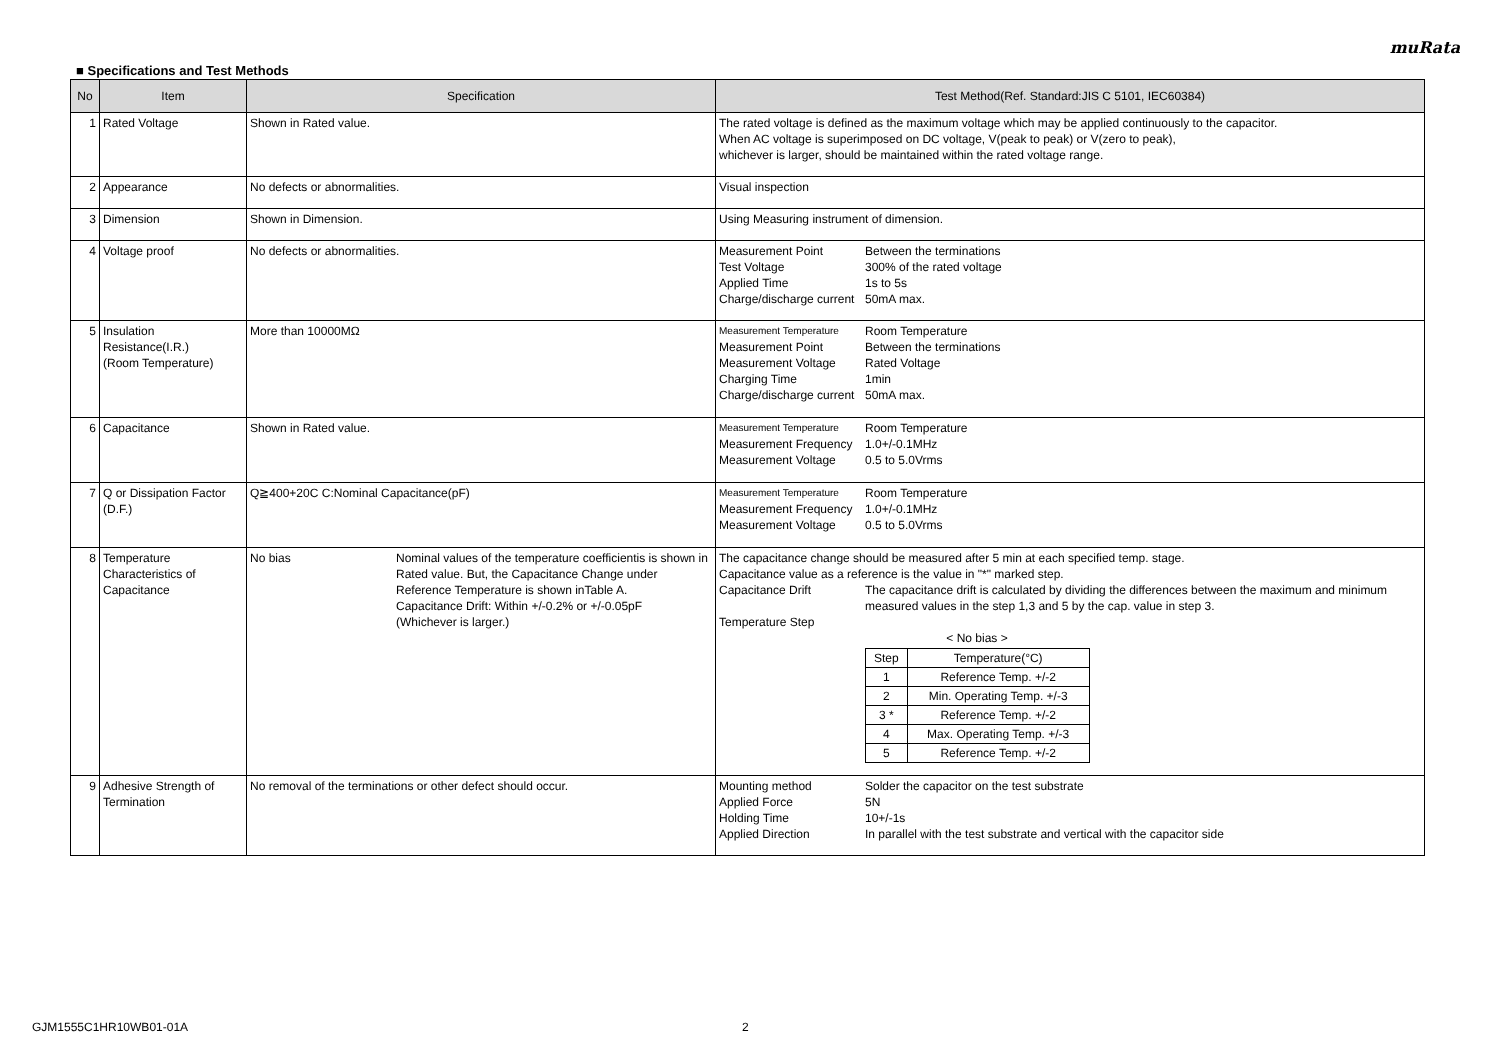muRata
■ Specifications and Test Methods
| No | Item | Specification | Test Method(Ref. Standard:JIS C 5101, IEC60384) |
| --- | --- | --- | --- |
| 1 | Rated Voltage | Shown in Rated value. | The rated voltage is defined as the maximum voltage which may be applied continuously to the capacitor. When AC voltage is superimposed on DC voltage, V(peak to peak) or V(zero to peak), whichever is larger, should be maintained within the rated voltage range. |
| 2 | Appearance | No defects or abnormalities. | Visual inspection |
| 3 | Dimension | Shown in Dimension. | Using Measuring instrument of dimension. |
| 4 | Voltage proof | No defects or abnormalities. | Measurement Point Between the terminations Test Voltage 300% of the rated voltage Applied Time 1s to 5s Charge/discharge current 50mA max. |
| 5 | Insulation Resistance(I.R.) (Room Temperature) | More than 10000MΩ | Measurement Temperature Room Temperature Measurement Point Between the terminations Measurement Voltage Rated Voltage Charging Time 1min Charge/discharge current 50mA max. |
| 6 | Capacitance | Shown in Rated value. | Measurement Temperature Room Temperature Measurement Frequency 1.0+/-0.1MHz Measurement Voltage 0.5 to 5.0Vrms |
| 7 | Q or Dissipation Factor (D.F.) | Q≧400+20C C:Nominal Capacitance(pF) | Measurement Temperature Room Temperature Measurement Frequency 1.0+/-0.1MHz Measurement Voltage 0.5 to 5.0Vrms |
| 8 | Temperature Characteristics of Capacitance | No bias Nominal values of the temperature coefficientis is shown in Rated value. But, the Capacitance Change under Reference Temperature is shown inTable A. Capacitance Drift: Within +/-0.2% or +/-0.05pF (Whichever is larger.) | The capacitance change should be measured after 5 min at each specified temp. stage. Capacitance value as a reference is the value in "*" marked step. Capacitance Drift The capacitance drift is calculated by dividing the differences between the maximum and minimum measured values in the step 1,3 and 5 by the cap. value in step 3. Temperature Step < No bias > / Step / Temperature(°C) / / 1 / Reference Temp. +/-2 / / 2 / Min. Operating Temp. +/-3 / / 3 * / Reference Temp. +/-2 / / 4 / Max. Operating Temp. +/-3 / / 5 / Reference Temp. +/-2 / |
| 9 | Adhesive Strength of Termination | No removal of the terminations or other defect should occur. | Mounting method Solder the capacitor on the test substrate Applied Force 5N Holding Time 10+/-1s Applied Direction In parallel with the test substrate and vertical with the capacitor side |
GJM1555C1HR10WB01-01A 2